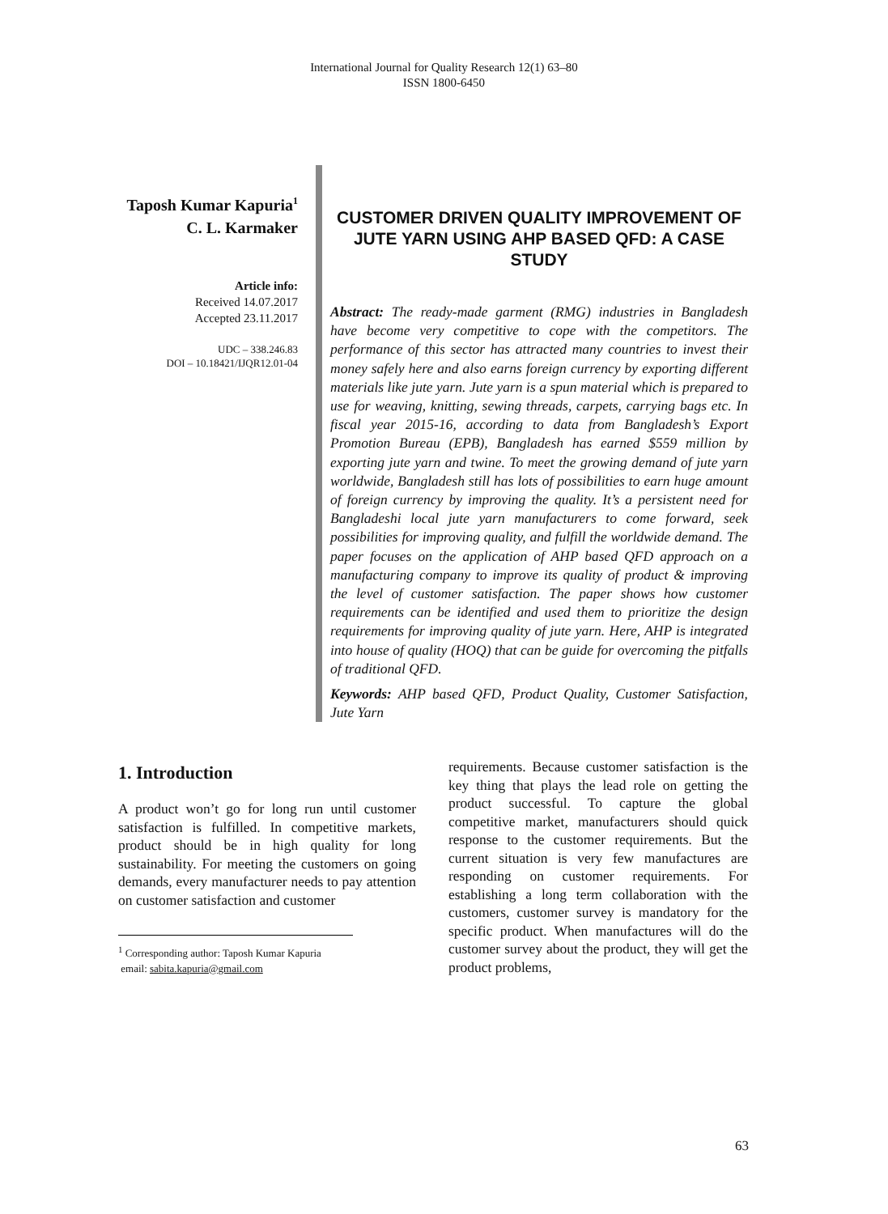International Journal for Quality Research 12(1) 63–80
ISSN 1800-6450
Taposh Kumar Kapuria<sup>1</sup>
C. L. Karmaker
Article info:
Received 14.07.2017
Accepted 23.11.2017
UDC – 338.246.83
DOI – 10.18421/IJQR12.01-04
CUSTOMER DRIVEN QUALITY IMPROVEMENT OF JUTE YARN USING AHP BASED QFD: A CASE STUDY
Abstract: The ready-made garment (RMG) industries in Bangladesh have become very competitive to cope with the competitors. The performance of this sector has attracted many countries to invest their money safely here and also earns foreign currency by exporting different materials like jute yarn. Jute yarn is a spun material which is prepared to use for weaving, knitting, sewing threads, carpets, carrying bags etc. In fiscal year 2015-16, according to data from Bangladesh’s Export Promotion Bureau (EPB), Bangladesh has earned $559 million by exporting jute yarn and twine. To meet the growing demand of jute yarn worldwide, Bangladesh still has lots of possibilities to earn huge amount of foreign currency by improving the quality. It’s a persistent need for Bangladeshi local jute yarn manufacturers to come forward, seek possibilities for improving quality, and fulfill the worldwide demand. The paper focuses on the application of AHP based QFD approach on a manufacturing company to improve its quality of product & improving the level of customer satisfaction. The paper shows how customer requirements can be identified and used them to prioritize the design requirements for improving quality of jute yarn. Here, AHP is integrated into house of quality (HOQ) that can be guide for overcoming the pitfalls of traditional QFD.
Keywords: AHP based QFD, Product Quality, Customer Satisfaction, Jute Yarn
1. Introduction
A product won’t go for long run until customer satisfaction is fulfilled. In competitive markets, product should be in high quality for long sustainability. For meeting the customers on going demands, every manufacturer needs to pay attention on customer satisfaction and customer
<sup>1</sup> Corresponding author: Taposh Kumar Kapuria
email: sabita.kapuria@gmail.com
requirements. Because customer satisfaction is the key thing that plays the lead role on getting the product successful. To capture the global competitive market, manufacturers should quick response to the customer requirements. But the current situation is very few manufactures are responding on customer requirements. For establishing a long term collaboration with the customers, customer survey is mandatory for the specific product. When manufactures will do the customer survey about the product, they will get the product problems,
63